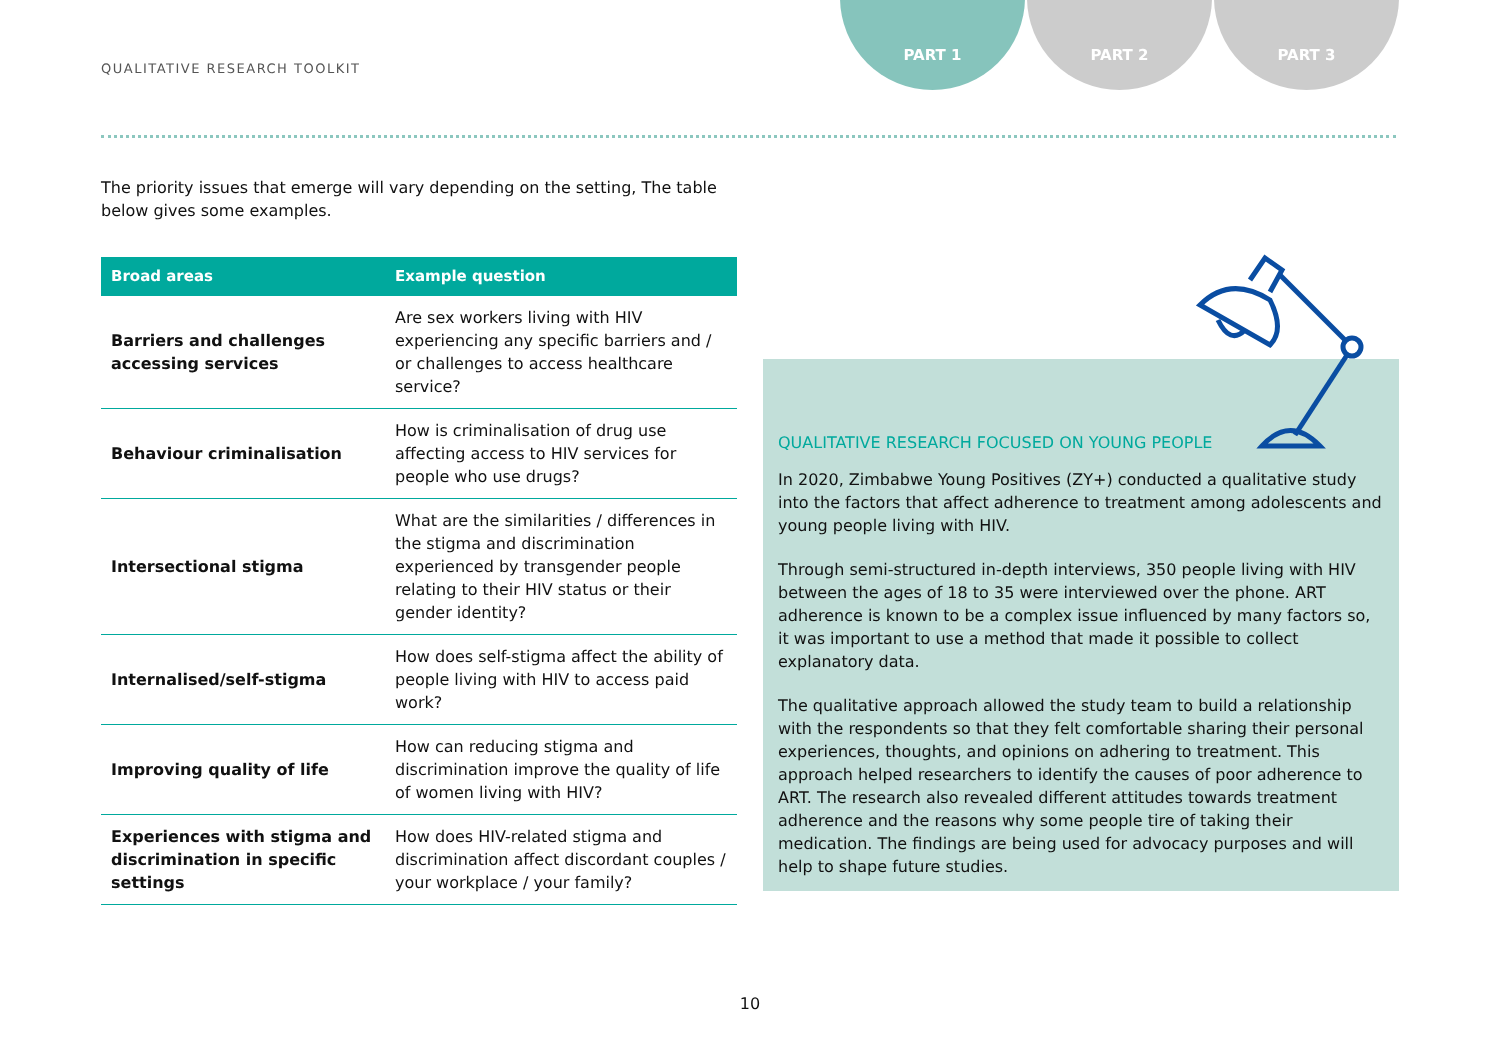QUALITATIVE RESEARCH TOOLKIT
PART 1 PART 2 PART 3
The priority issues that emerge will vary depending on the setting, The table below gives some examples.
| Broad areas | Example question |
| --- | --- |
| Barriers and challenges accessing services | Are sex workers living with HIV experiencing any specific barriers and / or challenges to access healthcare service? |
| Behaviour criminalisation | How is criminalisation of drug use affecting access to HIV services for people who use drugs? |
| Intersectional stigma | What are the similarities / differences in the stigma and discrimination experienced by transgender people relating to their HIV status or their gender identity? |
| Internalised/self-stigma | How does self-stigma affect the ability of people living with HIV to access paid work? |
| Improving quality of life | How can reducing stigma and discrimination improve the quality of life of women living with HIV? |
| Experiences with stigma and discrimination in specific settings | How does HIV-related stigma and discrimination affect discordant couples / your workplace / your family? |
QUALITATIVE RESEARCH FOCUSED ON YOUNG PEOPLE
In 2020, Zimbabwe Young Positives (ZY+) conducted a qualitative study into the factors that affect adherence to treatment among adolescents and young people living with HIV.
Through semi-structured in-depth interviews, 350 people living with HIV between the ages of 18 to 35 were interviewed over the phone. ART adherence is known to be a complex issue influenced by many factors so, it was important to use a method that made it possible to collect explanatory data.
The qualitative approach allowed the study team to build a relationship with the respondents so that they felt comfortable sharing their personal experiences, thoughts, and opinions on adhering to treatment. This approach helped researchers to identify the causes of poor adherence to ART. The research also revealed different attitudes towards treatment adherence and the reasons why some people tire of taking their medication. The findings are being used for advocacy purposes and will help to shape future studies.
10